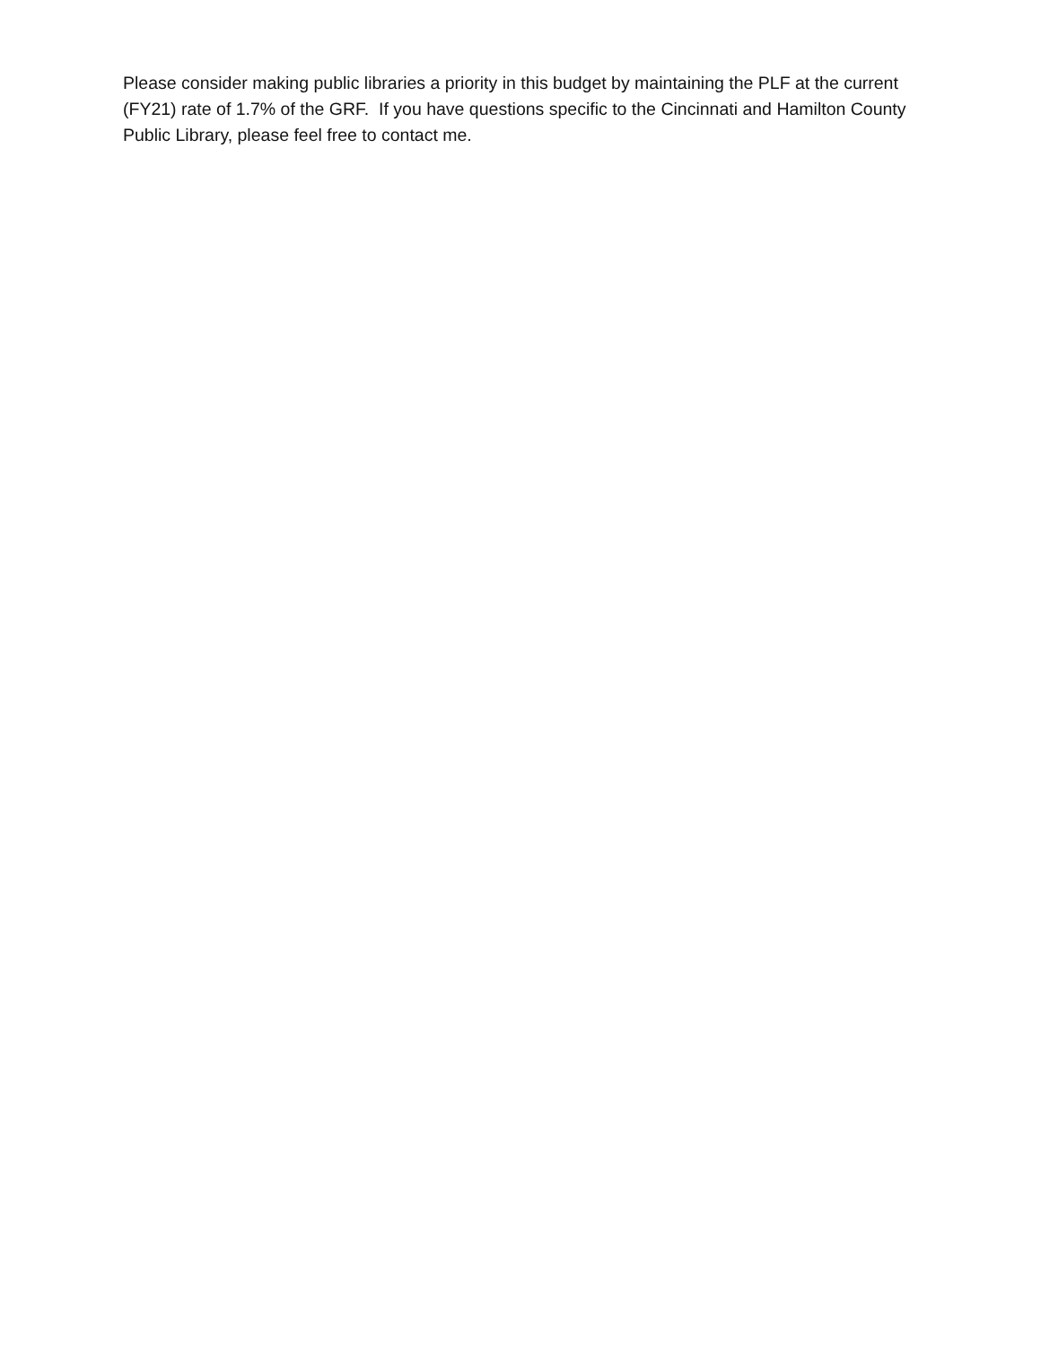Please consider making public libraries a priority in this budget by maintaining the PLF at the current (FY21) rate of 1.7% of the GRF. If you have questions specific to the Cincinnati and Hamilton County Public Library, please feel free to contact me.